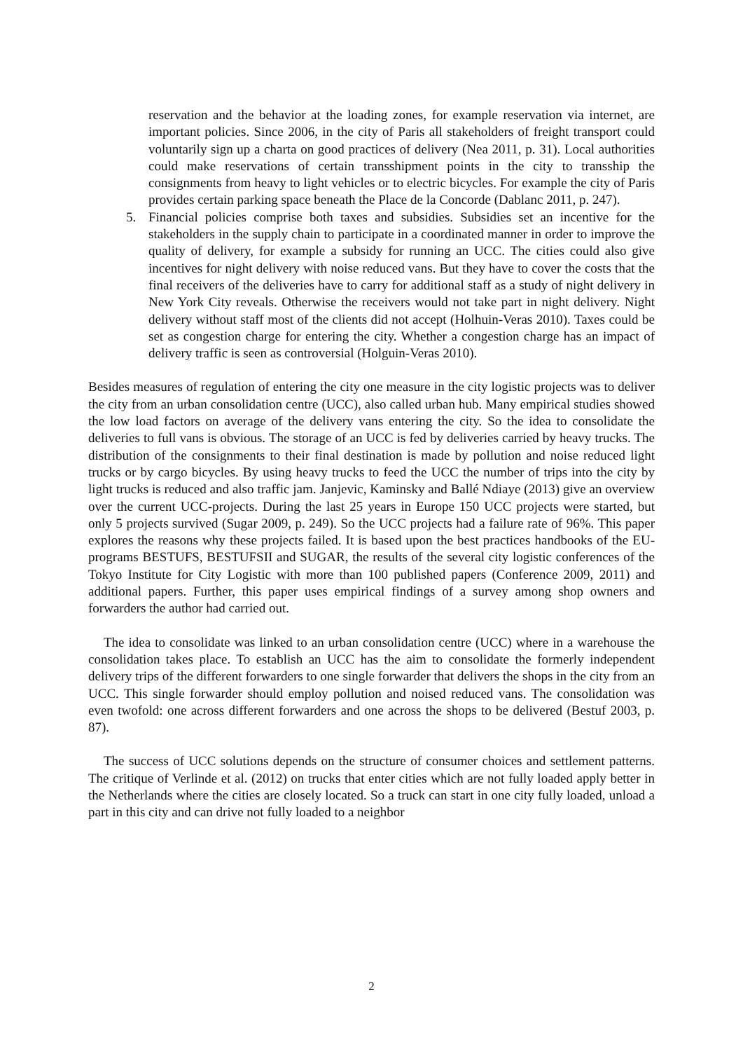reservation and the behavior at the loading zones, for example reservation via internet, are important policies. Since 2006, in the city of Paris all stakeholders of freight transport could voluntarily sign up a charta on good practices of delivery (Nea 2011, p. 31). Local authorities could make reservations of certain transshipment points in the city to transship the consignments from heavy to light vehicles or to electric bicycles. For example the city of Paris provides certain parking space beneath the Place de la Concorde (Dablanc 2011, p. 247).
5. Financial policies comprise both taxes and subsidies. Subsidies set an incentive for the stakeholders in the supply chain to participate in a coordinated manner in order to improve the quality of delivery, for example a subsidy for running an UCC. The cities could also give incentives for night delivery with noise reduced vans. But they have to cover the costs that the final receivers of the deliveries have to carry for additional staff as a study of night delivery in New York City reveals. Otherwise the receivers would not take part in night delivery. Night delivery without staff most of the clients did not accept (Holhuin-Veras 2010). Taxes could be set as congestion charge for entering the city. Whether a congestion charge has an impact of delivery traffic is seen as controversial (Holguin-Veras 2010).
Besides measures of regulation of entering the city one measure in the city logistic projects was to deliver the city from an urban consolidation centre (UCC), also called urban hub. Many empirical studies showed the low load factors on average of the delivery vans entering the city. So the idea to consolidate the deliveries to full vans is obvious. The storage of an UCC is fed by deliveries carried by heavy trucks. The distribution of the consignments to their final destination is made by pollution and noise reduced light trucks or by cargo bicycles. By using heavy trucks to feed the UCC the number of trips into the city by light trucks is reduced and also traffic jam. Janjevic, Kaminsky and Ballé Ndiaye (2013) give an overview over the current UCC-projects. During the last 25 years in Europe 150 UCC projects were started, but only 5 projects survived (Sugar 2009, p. 249). So the UCC projects had a failure rate of 96%. This paper explores the reasons why these projects failed. It is based upon the best practices handbooks of the EU-programs BESTUFS, BESTUFSII and SUGAR, the results of the several city logistic conferences of the Tokyo Institute for City Logistic with more than 100 published papers (Conference 2009, 2011) and additional papers. Further, this paper uses empirical findings of a survey among shop owners and forwarders the author had carried out.
The idea to consolidate was linked to an urban consolidation centre (UCC) where in a warehouse the consolidation takes place. To establish an UCC has the aim to consolidate the formerly independent delivery trips of the different forwarders to one single forwarder that delivers the shops in the city from an UCC. This single forwarder should employ pollution and noised reduced vans. The consolidation was even twofold: one across different forwarders and one across the shops to be delivered (Bestuf 2003, p. 87).
The success of UCC solutions depends on the structure of consumer choices and settlement patterns. The critique of Verlinde et al. (2012) on trucks that enter cities which are not fully loaded apply better in the Netherlands where the cities are closely located. So a truck can start in one city fully loaded, unload a part in this city and can drive not fully loaded to a neighbor
2